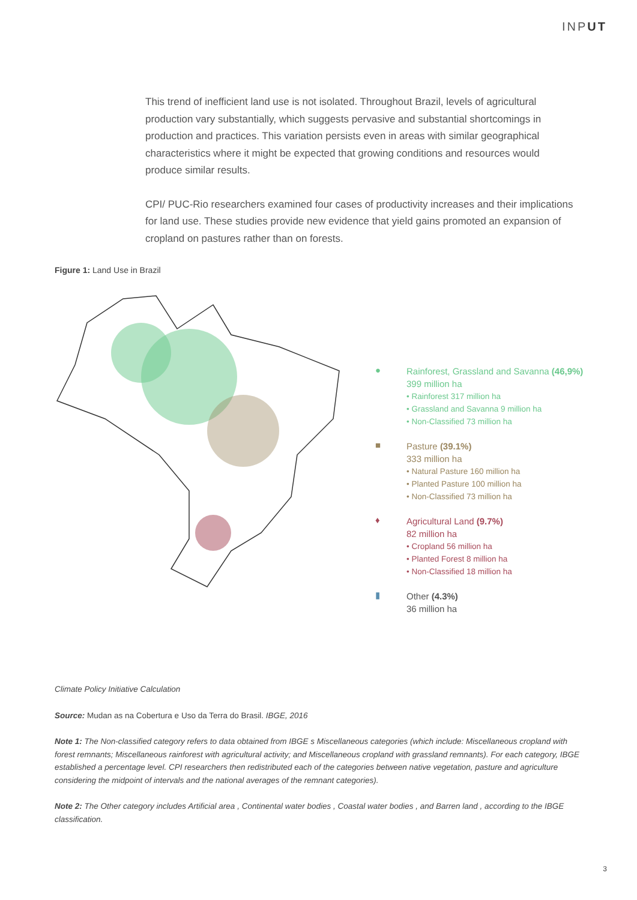INPUT
This trend of inefficient land use is not isolated. Throughout Brazil, levels of agricultural production vary substantially, which suggests pervasive and substantial shortcomings in production and practices. This variation persists even in areas with similar geographical characteristics where it might be expected that growing conditions and resources would produce similar results.
CPI/ PUC-Rio researchers examined four cases of productivity increases and their implications for land use. These studies provide new evidence that yield gains promoted an expansion of cropland on pastures rather than on forests.
Figure 1: Land Use in Brazil
●
Rainforest, Grassland and Savanna (46,9%)
399 million ha
• Rainforest 317 million ha
• Grassland and Savanna 9 million ha
• Non-Classified 73 million ha
■
Pasture (39.1%)
333 million ha
• Natural Pasture 160 million ha
• Planted Pasture 100 million ha
• Non-Classified 73 million ha
♦
Agricultural Land (9.7%)
82 million ha
• Cropland 56 million ha
• Planted Forest 8 million ha
• Non-Classified 18 million ha
▮
Other (4.3%)
36 million ha
Climate Policy Initiative Calculation
Source: Mudan as na Cobertura e Uso da Terra do Brasil. IBGE, 2016
Note 1: The Non-classified category refers to data obtained from IBGE s Miscellaneous categories (which include: Miscellaneous cropland with forest remnants; Miscellaneous rainforest with agricultural activity; and Miscellaneous cropland with grassland remnants). For each category, IBGE established a percentage level. CPI researchers then redistributed each of the categories between native vegetation, pasture and agriculture considering the midpoint of intervals and the national averages of the remnant categories).
Note 2: The Other category includes Artificial area , Continental water bodies , Coastal water bodies , and Barren land , according to the IBGE classification.
3